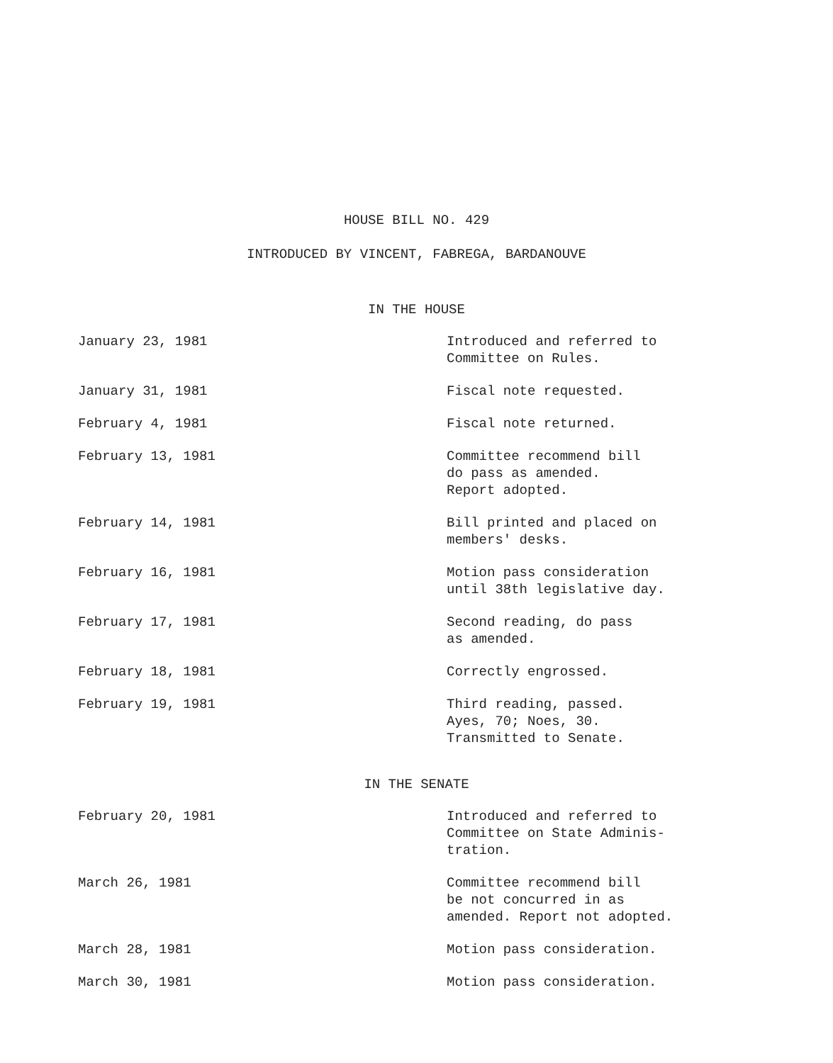HOUSE BILL NO. 429
INTRODUCED BY VINCENT, FABREGA, BARDANOUVE
IN THE HOUSE
| January 23, 1981 | Introduced and referred to Committee on Rules. |
| January 31, 1981 | Fiscal note requested. |
| February 4, 1981 | Fiscal note returned. |
| February 13, 1981 | Committee recommend bill do pass as amended. Report adopted. |
| February 14, 1981 | Bill printed and placed on members' desks. |
| February 16, 1981 | Motion pass consideration until 38th legislative day. |
| February 17, 1981 | Second reading, do pass as amended. |
| February 18, 1981 | Correctly engrossed. |
| February 19, 1981 | Third reading, passed. Ayes, 70; Noes, 30. Transmitted to Senate. |
IN THE SENATE
| February 20, 1981 | Introduced and referred to Committee on State Adminis- tration. |
| March 26, 1981 | Committee recommend bill be not concurred in as amended. Report not adopted. |
| March 28, 1981 | Motion pass consideration. |
| March 30, 1981 | Motion pass consideration. |